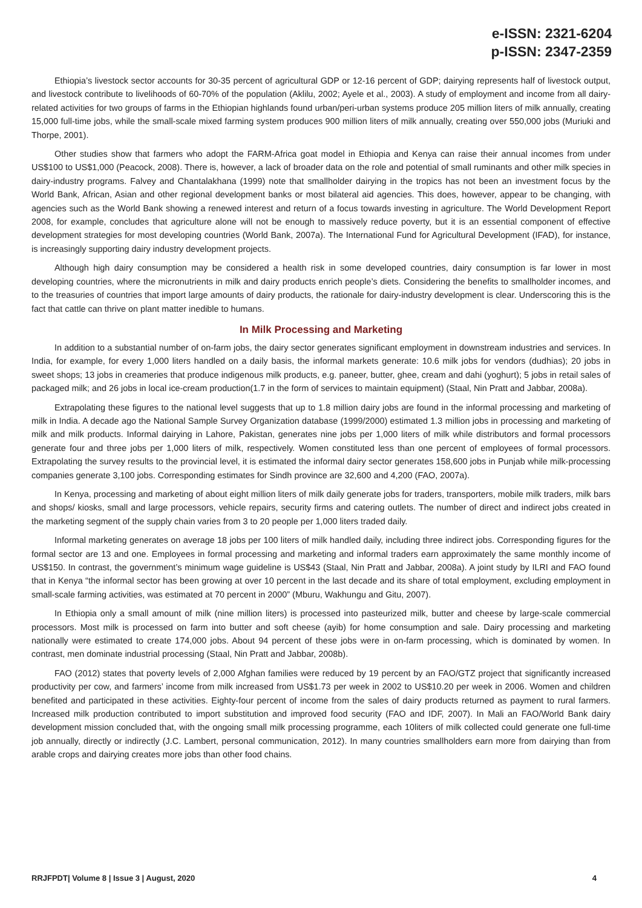e-ISSN: 2321-6204
p-ISSN: 2347-2359
Ethiopia’s livestock sector accounts for 30-35 percent of agricultural GDP or 12-16 percent of GDP; dairying represents half of livestock output, and livestock contribute to livelihoods of 60-70% of the population (Aklilu, 2002; Ayele et al., 2003). A study of employment and income from all dairy-related activities for two groups of farms in the Ethiopian highlands found urban/peri-urban systems produce 205 million liters of milk annually, creating 15,000 full-time jobs, while the small-scale mixed farming system produces 900 million liters of milk annually, creating over 550,000 jobs (Muriuki and Thorpe, 2001).
Other studies show that farmers who adopt the FARM-Africa goat model in Ethiopia and Kenya can raise their annual incomes from under US$100 to US$1,000 (Peacock, 2008). There is, however, a lack of broader data on the role and potential of small ruminants and other milk species in dairy-industry programs. Falvey and Chantalakhana (1999) note that smallholder dairying in the tropics has not been an investment focus by the World Bank, African, Asian and other regional development banks or most bilateral aid agencies. This does, however, appear to be changing, with agencies such as the World Bank showing a renewed interest and return of a focus towards investing in agriculture. The World Development Report 2008, for example, concludes that agriculture alone will not be enough to massively reduce poverty, but it is an essential component of effective development strategies for most developing countries (World Bank, 2007a). The International Fund for Agricultural Development (IFAD), for instance, is increasingly supporting dairy industry development projects.
Although high dairy consumption may be considered a health risk in some developed countries, dairy consumption is far lower in most developing countries, where the micronutrients in milk and dairy products enrich people’s diets. Considering the benefits to smallholder incomes, and to the treasuries of countries that import large amounts of dairy products, the rationale for dairy-industry development is clear. Underscoring this is the fact that cattle can thrive on plant matter inedible to humans.
In Milk Processing and Marketing
In addition to a substantial number of on-farm jobs, the dairy sector generates significant employment in downstream industries and services. In India, for example, for every 1,000 liters handled on a daily basis, the informal markets generate: 10.6 milk jobs for vendors (dudhias); 20 jobs in sweet shops; 13 jobs in creameries that produce indigenous milk products, e.g. paneer, butter, ghee, cream and dahi (yoghurt); 5 jobs in retail sales of packaged milk; and 26 jobs in local ice-cream production(1.7 in the form of services to maintain equipment) (Staal, Nin Pratt and Jabbar, 2008a).
Extrapolating these figures to the national level suggests that up to 1.8 million dairy jobs are found in the informal processing and marketing of milk in India. A decade ago the National Sample Survey Organization database (1999/2000) estimated 1.3 million jobs in processing and marketing of milk and milk products. Informal dairying in Lahore, Pakistan, generates nine jobs per 1,000 liters of milk while distributors and formal processors generate four and three jobs per 1,000 liters of milk, respectively. Women constituted less than one percent of employees of formal processors. Extrapolating the survey results to the provincial level, it is estimated the informal dairy sector generates 158,600 jobs in Punjab while milk-processing companies generate 3,100 jobs. Corresponding estimates for Sindh province are 32,600 and 4,200 (FAO, 2007a).
In Kenya, processing and marketing of about eight million liters of milk daily generate jobs for traders, transporters, mobile milk traders, milk bars and shops/ kiosks, small and large processors, vehicle repairs, security firms and catering outlets. The number of direct and indirect jobs created in the marketing segment of the supply chain varies from 3 to 20 people per 1,000 liters traded daily.
Informal marketing generates on average 18 jobs per 100 liters of milk handled daily, including three indirect jobs. Corresponding figures for the formal sector are 13 and one. Employees in formal processing and marketing and informal traders earn approximately the same monthly income of US$150. In contrast, the government’s minimum wage guideline is US$43 (Staal, Nin Pratt and Jabbar, 2008a). A joint study by ILRI and FAO found that in Kenya “the informal sector has been growing at over 10 percent in the last decade and its share of total employment, excluding employment in small-scale farming activities, was estimated at 70 percent in 2000” (Mburu, Wakhungu and Gitu, 2007).
In Ethiopia only a small amount of milk (nine million liters) is processed into pasteurized milk, butter and cheese by large-scale commercial processors. Most milk is processed on farm into butter and soft cheese (ayib) for home consumption and sale. Dairy processing and marketing nationally were estimated to create 174,000 jobs. About 94 percent of these jobs were in on-farm processing, which is dominated by women. In contrast, men dominate industrial processing (Staal, Nin Pratt and Jabbar, 2008b).
FAO (2012) states that poverty levels of 2,000 Afghan families were reduced by 19 percent by an FAO/GTZ project that significantly increased productivity per cow, and farmers’ income from milk increased from US$1.73 per week in 2002 to US$10.20 per week in 2006. Women and children benefited and participated in these activities. Eighty-four percent of income from the sales of dairy products returned as payment to rural farmers. Increased milk production contributed to import substitution and improved food security (FAO and IDF, 2007). In Mali an FAO/World Bank dairy development mission concluded that, with the ongoing small milk processing programme, each 10liters of milk collected could generate one full-time job annually, directly or indirectly (J.C. Lambert, personal communication, 2012). In many countries smallholders earn more from dairying than from arable crops and dairying creates more jobs than other food chains.
RRJFPDT| Volume 8 | Issue 3 | August, 2020 4